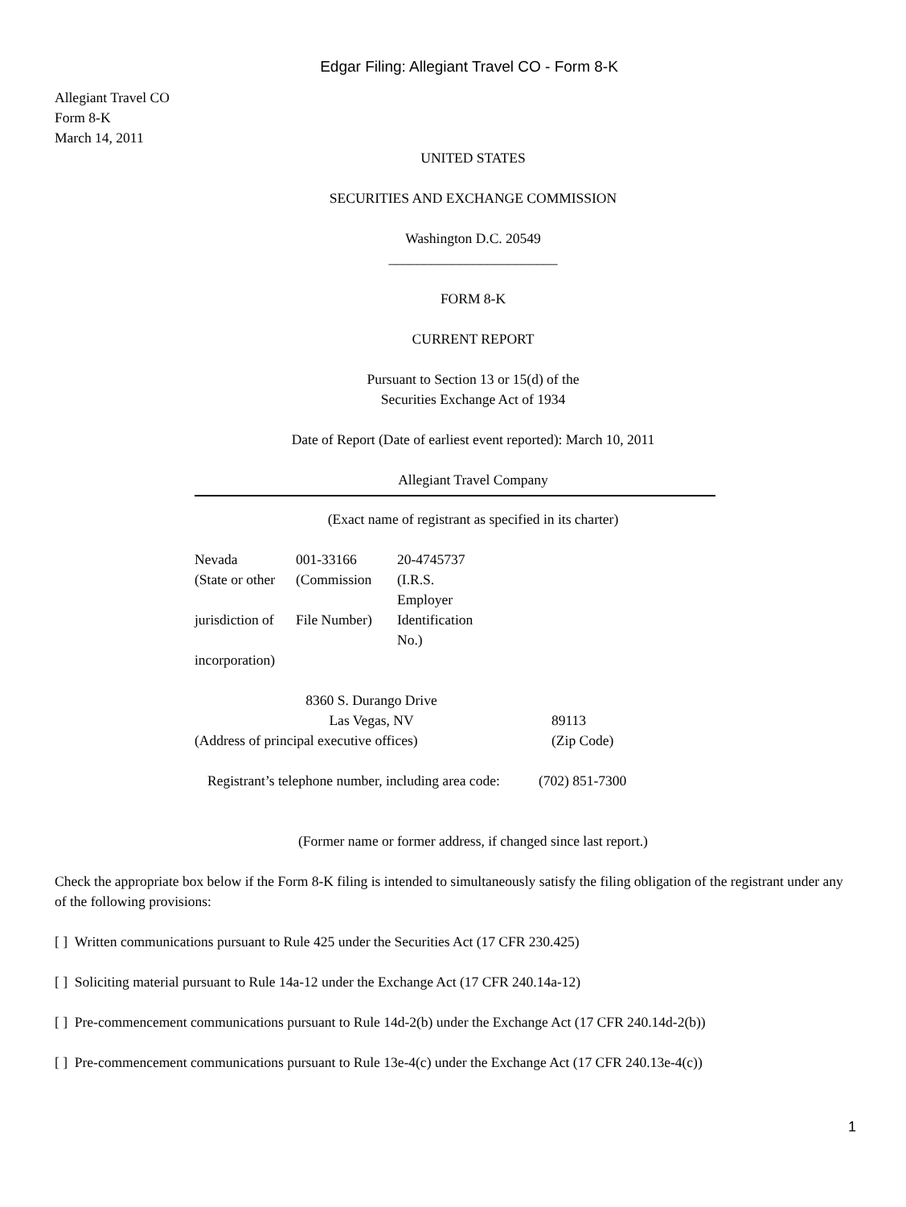Edgar Filing: Allegiant Travel CO - Form 8-K
Allegiant Travel CO
Form 8-K
March 14, 2011
UNITED STATES
SECURITIES AND EXCHANGE COMMISSION
Washington D.C. 20549
________________________
FORM 8-K
CURRENT REPORT
Pursuant to Section 13 or 15(d) of the
Securities Exchange Act of 1934
Date of Report (Date of earliest event reported): March 10, 2011
Allegiant Travel Company
(Exact name of registrant as specified in its charter)
| Nevada | 001-33166 | 20-4745737 |
| (State or other | (Commission | (I.R.S. Employer |
| jurisdiction of | File Number) | Identification No.) |
| incorporation) | | |
| 8360 S. Durango Drive Las Vegas, NV | 89113 |
| (Address of principal executive offices) | (Zip Code) |
Registrant’s telephone number, including area code: (702) 851-7300
(Former name or former address, if changed since last report.)
Check the appropriate box below if the Form 8-K filing is intended to simultaneously satisfy the filing obligation of the registrant under any of the following provisions:
[ ] Written communications pursuant to Rule 425 under the Securities Act (17 CFR 230.425)
[ ] Soliciting material pursuant to Rule 14a-12 under the Exchange Act (17 CFR 240.14a-12)
[ ] Pre-commencement communications pursuant to Rule 14d-2(b) under the Exchange Act (17 CFR 240.14d-2(b))
[ ] Pre-commencement communications pursuant to Rule 13e-4(c) under the Exchange Act (17 CFR 240.13e-4(c))
1